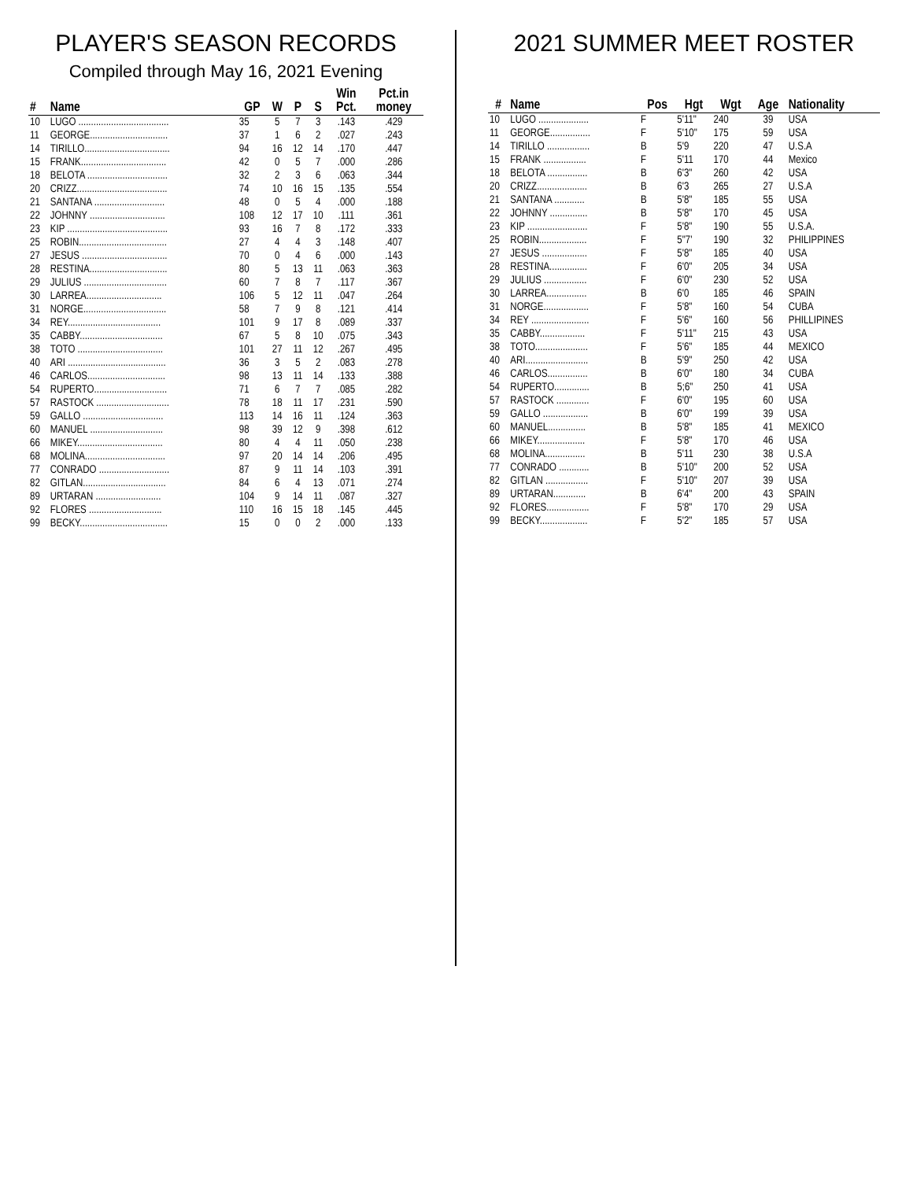PLAYER'S SEASON RECORDS
Compiled through May 16, 2021 Evening
| # | Name | GP | W | P | S | Win Pct. | Pct.in money |
| --- | --- | --- | --- | --- | --- | --- | --- |
| 10 | LUGO .................................... | 35 | 5 | 7 | 3 | .143 | .429 |
| 11 | GEORGE............................... | 37 | 1 | 6 | 2 | .027 | .243 |
| 14 | TIRILLO.................................. | 94 | 16 | 12 | 14 | .170 | .447 |
| 15 | FRANK.................................. | 42 | 0 | 5 | 7 | .000 | .286 |
| 18 | BELOTA ................................ | 32 | 2 | 3 | 6 | .063 | .344 |
| 20 | CRIZZ.................................... | 74 | 10 | 16 | 15 | .135 | .554 |
| 21 | SANTANA ............................ | 48 | 0 | 5 | 4 | .000 | .188 |
| 22 | JOHNNY .............................. | 108 | 12 | 17 | 10 | .111 | .361 |
| 23 | KIP ........................................ | 93 | 16 | 7 | 8 | .172 | .333 |
| 25 | ROBIN................................... | 27 | 4 | 4 | 3 | .148 | .407 |
| 27 | JESUS .................................. | 70 | 0 | 4 | 6 | .000 | .143 |
| 28 | RESTINA............................... | 80 | 5 | 13 | 11 | .063 | .363 |
| 29 | JULIUS ................................. | 60 | 7 | 8 | 7 | .117 | .367 |
| 30 | LARREA.............................. | 106 | 5 | 12 | 11 | .047 | .264 |
| 31 | NORGE................................. | 58 | 7 | 9 | 8 | .121 | .414 |
| 34 | REY..................................... | 101 | 9 | 17 | 8 | .089 | .337 |
| 35 | CABBY................................. | 67 | 5 | 8 | 10 | .075 | .343 |
| 38 | TOTO .................................. | 101 | 27 | 11 | 12 | .267 | .495 |
| 40 | ARI ....................................... | 36 | 3 | 5 | 2 | .083 | .278 |
| 46 | CARLOS............................... | 98 | 13 | 11 | 14 | .133 | .388 |
| 54 | RUPERTO............................. | 71 | 6 | 7 | 7 | .085 | .282 |
| 57 | RASTOCK ............................. | 78 | 18 | 11 | 17 | .231 | .590 |
| 59 | GALLO ................................ | 113 | 14 | 16 | 11 | .124 | .363 |
| 60 | MANUEL ............................. | 98 | 39 | 12 | 9 | .398 | .612 |
| 66 | MIKEY.................................. | 80 | 4 | 4 | 11 | .050 | .238 |
| 68 | MOLINA................................ | 97 | 20 | 14 | 14 | .206 | .495 |
| 77 | CONRADO ............................ | 87 | 9 | 11 | 14 | .103 | .391 |
| 82 | GITLAN................................. | 84 | 6 | 4 | 13 | .071 | .274 |
| 89 | URTARAN .......................... | 104 | 9 | 14 | 11 | .087 | .327 |
| 92 | FLORES ............................. | 110 | 16 | 15 | 18 | .145 | .445 |
| 99 | BECKY................................... | 15 | 0 | 0 | 2 | .000 | .133 |
2021 SUMMER MEET ROSTER
| # | Name | Pos | Hgt | Wgt | Age | Nationality |
| --- | --- | --- | --- | --- | --- | --- |
| 10 | LUGO .................... | F | 5'11" | 240 | 39 | USA |
| 11 | GEORGE................ | F | 5'10" | 175 | 59 | USA |
| 14 | TIRILLO ................. | B | 5'9 | 220 | 47 | U.S.A |
| 15 | FRANK ................. | F | 5'11 | 170 | 44 | Mexico |
| 18 | BELOTA ................ | B | 6'3" | 260 | 42 | USA |
| 20 | CRIZZ.................... | B | 6'3 | 265 | 27 | U.S.A |
| 21 | SANTANA ............ | B | 5'8" | 185 | 55 | USA |
| 22 | JOHNNY ............... | B | 5'8" | 170 | 45 | USA |
| 23 | KIP ........................ | F | 5'8" | 190 | 55 | U.S.A. |
| 25 | ROBIN................... | F | 5"7' | 190 | 32 | PHILIPPINES |
| 27 | JESUS .................. | F | 5'8" | 185 | 40 | USA |
| 28 | RESTINA............... | F | 6'0" | 205 | 34 | USA |
| 29 | JULIUS ................. | F | 6'0" | 230 | 52 | USA |
| 30 | LARREA................ | B | 6'0 | 185 | 46 | SPAIN |
| 31 | NORGE.................. | F | 5'8" | 160 | 54 | CUBA |
| 34 | REY ....................... | F | 5'6" | 160 | 56 | PHILLIPINES |
| 35 | CABBY.................. | F | 5'11" | 215 | 43 | USA |
| 38 | TOTO..................... | F | 5'6" | 185 | 44 | MEXICO |
| 40 | ARI......................... | B | 5'9" | 250 | 42 | USA |
| 46 | CARLOS................ | B | 6'0" | 180 | 34 | CUBA |
| 54 | RUPERTO.............. | B | 5;6" | 250 | 41 | USA |
| 57 | RASTOCK ............. | F | 6'0" | 195 | 60 | USA |
| 59 | GALLO .................. | B | 6'0" | 199 | 39 | USA |
| 60 | MANUEL............... | B | 5'8" | 185 | 41 | MEXICO |
| 66 | MIKEY................... | F | 5'8" | 170 | 46 | USA |
| 68 | MOLINA................ | B | 5'11 | 230 | 38 | U.S.A |
| 77 | CONRADO ............ | B | 5'10" | 200 | 52 | USA |
| 82 | GITLAN ................. | F | 5'10" | 207 | 39 | USA |
| 89 | URTARAN............. | B | 6'4" | 200 | 43 | SPAIN |
| 92 | FLORES................. | F | 5'8" | 170 | 29 | USA |
| 99 | BECKY................... | F | 5'2" | 185 | 57 | USA |